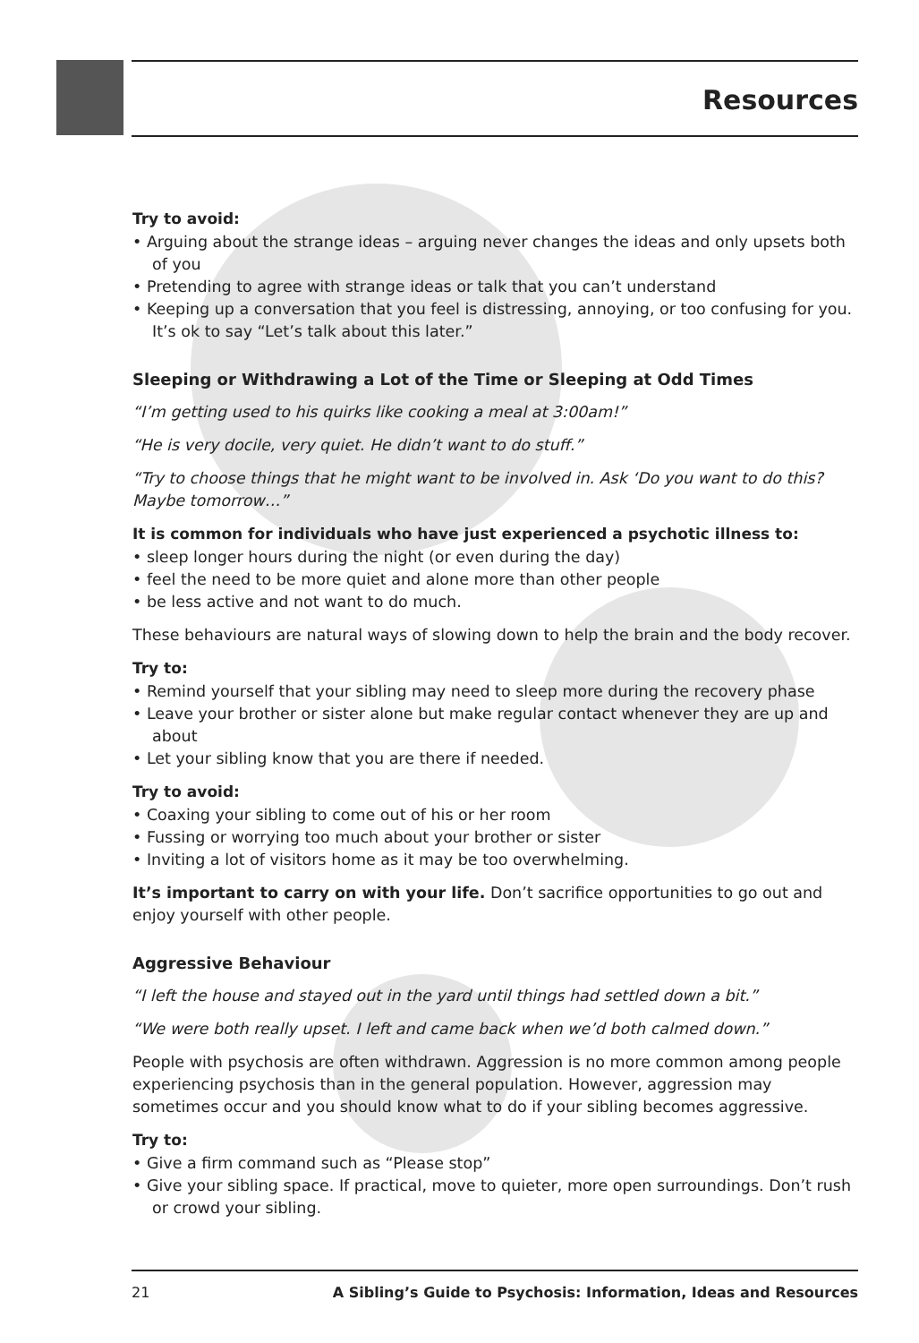Resources
Try to avoid:
• Arguing about the strange ideas – arguing never changes the ideas and only upsets both of you
• Pretending to agree with strange ideas or talk that you can’t understand
• Keeping up a conversation that you feel is distressing, annoying, or too confusing for you. It’s ok to say “Let’s talk about this later.”
Sleeping or Withdrawing a Lot of the Time or Sleeping at Odd Times
“I’m getting used to his quirks like cooking a meal at 3:00am!”
“He is very docile, very quiet. He didn’t want to do stuff.”
“Try to choose things that he might want to be involved in. Ask ‘Do you want to do this? Maybe tomorrow…”
It is common for individuals who have just experienced a psychotic illness to:
• sleep longer hours during the night (or even during the day)
• feel the need to be more quiet and alone more than other people
• be less active and not want to do much.
These behaviours are natural ways of slowing down to help the brain and the body recover.
Try to:
• Remind yourself that your sibling may need to sleep more during the recovery phase
• Leave your brother or sister alone but make regular contact whenever they are up and about
• Let your sibling know that you are there if needed.
Try to avoid:
• Coaxing your sibling to come out of his or her room
• Fussing or worrying too much about your brother or sister
• Inviting a lot of visitors home as it may be too overwhelming.
It’s important to carry on with your life. Don’t sacrifice opportunities to go out and enjoy yourself with other people.
Aggressive Behaviour
“I left the house and stayed out in the yard until things had settled down a bit.”
“We were both really upset. I left and came back when we’d both calmed down.”
People with psychosis are often withdrawn. Aggression is no more common among people experiencing psychosis than in the general population. However, aggression may sometimes occur and you should know what to do if your sibling becomes aggressive.
Try to:
• Give a firm command such as “Please stop”
• Give your sibling space. If practical, move to quieter, more open surroundings. Don’t rush or crowd your sibling.
21 A Sibling’s Guide to Psychosis: Information, Ideas and Resources